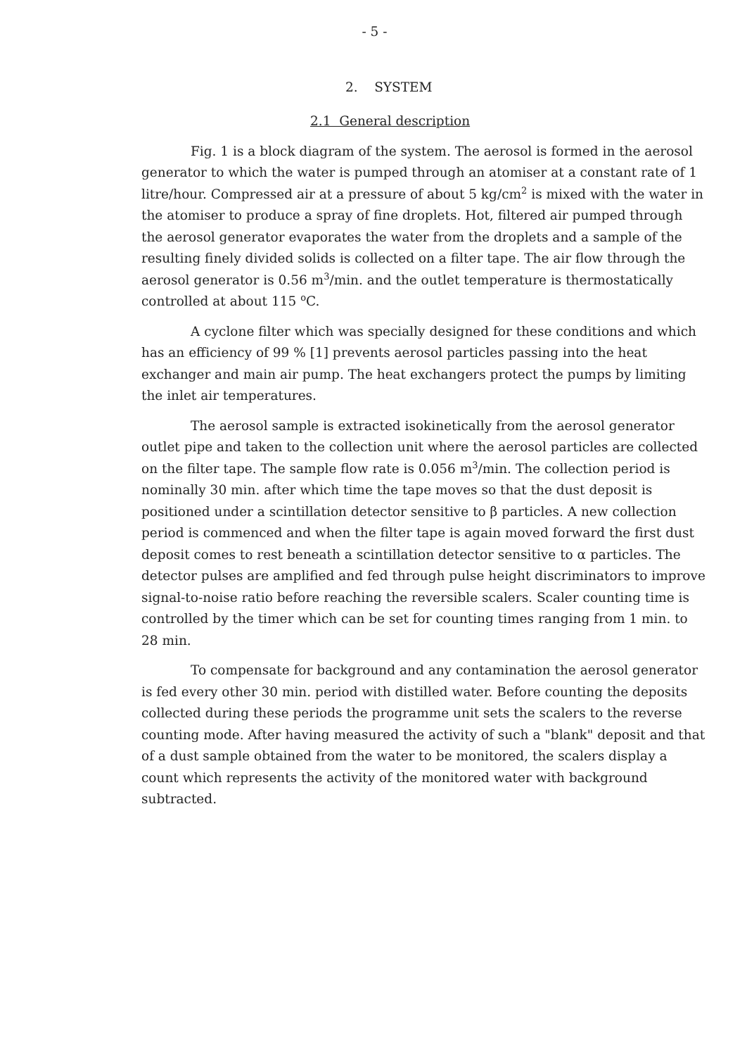- 5 -
2. SYSTEM
2.1 General description
Fig. 1 is a block diagram of the system. The aerosol is formed in the aerosol generator to which the water is pumped through an atomiser at a constant rate of 1 litre/hour. Compressed air at a pressure of about 5 kg/cm<sup>2</sup> is mixed with the water in the atomiser to produce a spray of fine droplets. Hot, filtered air pumped through the aerosol generator evaporates the water from the droplets and a sample of the resulting finely divided solids is collected on a filter tape. The air flow through the aerosol generator is 0.56 m<sup>3</sup>/min. and the outlet temperature is thermostatically controlled at about 115 <sup>o</sup>C.
A cyclone filter which was specially designed for these conditions and which has an efficiency of 99 % [1] prevents aerosol particles passing into the heat exchanger and main air pump. The heat exchangers protect the pumps by limiting the inlet air temperatures.
The aerosol sample is extracted isokinetically from the aerosol generator outlet pipe and taken to the collection unit where the aerosol particles are collected on the filter tape. The sample flow rate is 0.056 m<sup>3</sup>/min. The collection period is nominally 30 min. after which time the tape moves so that the dust deposit is positioned under a scintillation detector sensitive to β particles. A new collection period is commenced and when the filter tape is again moved forward the first dust deposit comes to rest beneath a scintillation detector sensitive to α particles. The detector pulses are amplified and fed through pulse height discriminators to improve signal-to-noise ratio before reaching the reversible scalers. Scaler counting time is controlled by the timer which can be set for counting times ranging from 1 min. to 28 min.
To compensate for background and any contamination the aerosol generator is fed every other 30 min. period with distilled water. Before counting the deposits collected during these periods the programme unit sets the scalers to the reverse counting mode. After having measured the activity of such a "blank" deposit and that of a dust sample obtained from the water to be monitored, the scalers display a count which represents the activity of the monitored water with background subtracted.